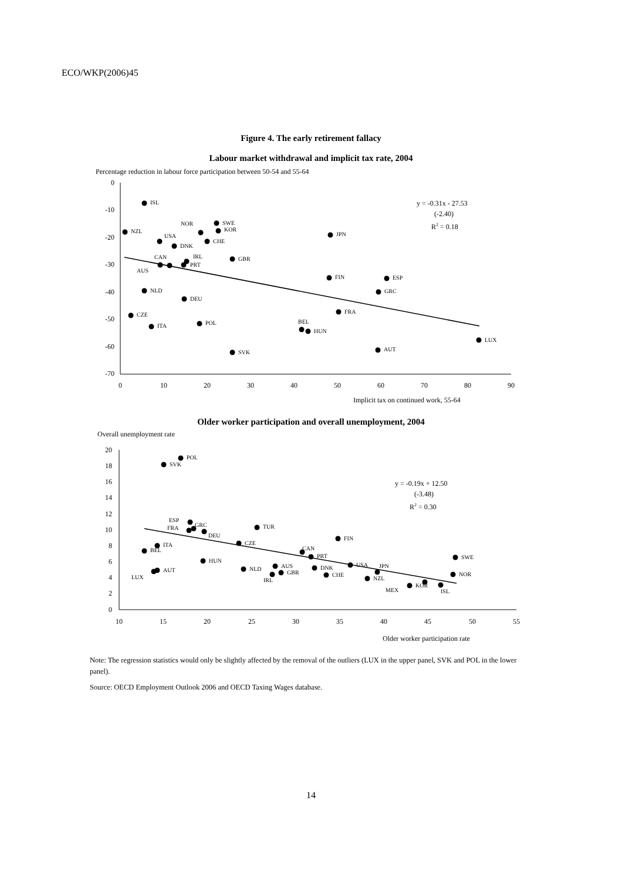ECO/WKP(2006)45
Figure 4. The early retirement fallacy
Labour market withdrawal and implicit tax rate, 2004
Percentage reduction in labour force participation between 50-54 and 55-64
0
-10
-20
-30
-40
-50
-60
-70
0
10
20
30
40
50
60
70
80
90
Implicit tax on continued work, 55-64
y = -0.31x - 27.53
(-2.40)
R2 = 0.18
ISL
NZL
SWE
NOR
KOR
USA
CHE
DNK
JPN
GBR
CAN
IRL
PRT
AUS
FIN
ESP
GRC
NLD
DEU
CZE
FRA
POL
ITA
BEL
HUN
LUX
AUT
SVK
Older worker participation and overall unemployment, 2004
Overall unemployment rate
20
18
16
14
12
10
8
6
4
2
0
10
15
20
25
30
35
40
45
50
55
Older worker participation rate
y = -0.19x + 12.50
(-3.48)
R2 = 0.30
POL
SVK
ESP
FRA
GRC
DEU
TUR
FIN
ITA
BEL
CZE
CAN
PRT
SWE
HUN
USA
JPN
AUS
NLD
DNK
GBR
IRL
CHE
AUT
LUX
NOR
NZL
KOR
MEX
ISL
Note: The regression statistics would only be slightly affected by the removal of the outliers (LUX in the upper panel, SVK and POL in the lower panel).
Source: OECD Employment Outlook 2006 and OECD Taxing Wages database.
14